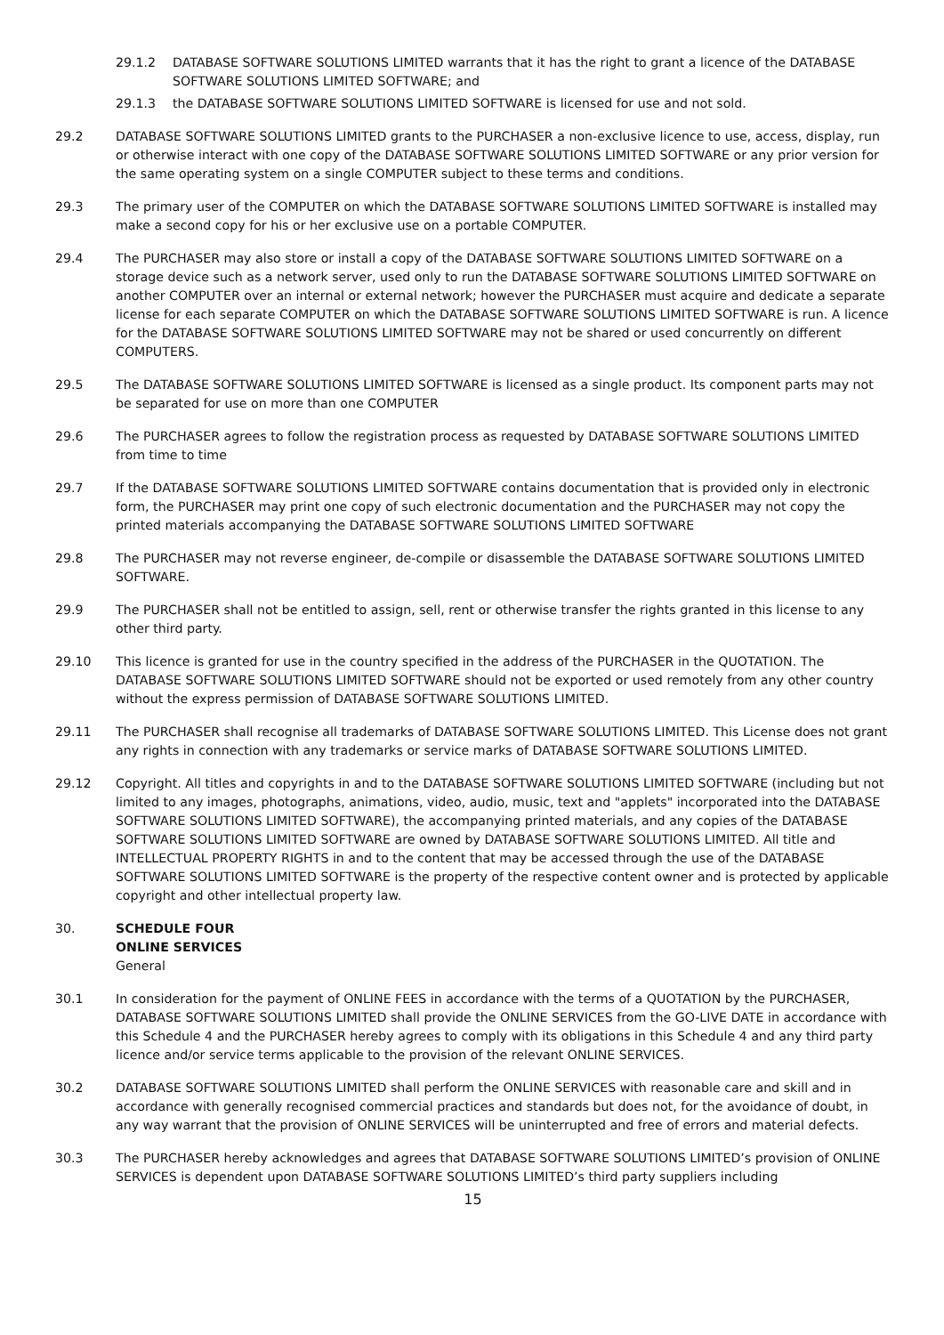29.1.2 DATABASE SOFTWARE SOLUTIONS LIMITED warrants that it has the right to grant a licence of the DATABASE SOFTWARE SOLUTIONS LIMITED SOFTWARE; and
29.1.3 the DATABASE SOFTWARE SOLUTIONS LIMITED SOFTWARE is licensed for use and not sold.
29.2 DATABASE SOFTWARE SOLUTIONS LIMITED grants to the PURCHASER a non-exclusive licence to use, access, display, run or otherwise interact with one copy of the DATABASE SOFTWARE SOLUTIONS LIMITED SOFTWARE or any prior version for the same operating system on a single COMPUTER subject to these terms and conditions.
29.3 The primary user of the COMPUTER on which the DATABASE SOFTWARE SOLUTIONS LIMITED SOFTWARE is installed may make a second copy for his or her exclusive use on a portable COMPUTER.
29.4 The PURCHASER may also store or install a copy of the DATABASE SOFTWARE SOLUTIONS LIMITED SOFTWARE on a storage device such as a network server, used only to run the DATABASE SOFTWARE SOLUTIONS LIMITED SOFTWARE on another COMPUTER over an internal or external network; however the PURCHASER must acquire and dedicate a separate license for each separate COMPUTER on which the DATABASE SOFTWARE SOLUTIONS LIMITED SOFTWARE is run. A licence for the DATABASE SOFTWARE SOLUTIONS LIMITED SOFTWARE may not be shared or used concurrently on different COMPUTERS.
29.5 The DATABASE SOFTWARE SOLUTIONS LIMITED SOFTWARE is licensed as a single product. Its component parts may not be separated for use on more than one COMPUTER
29.6 The PURCHASER agrees to follow the registration process as requested by DATABASE SOFTWARE SOLUTIONS LIMITED from time to time
29.7 If the DATABASE SOFTWARE SOLUTIONS LIMITED SOFTWARE contains documentation that is provided only in electronic form, the PURCHASER may print one copy of such electronic documentation and the PURCHASER may not copy the printed materials accompanying the DATABASE SOFTWARE SOLUTIONS LIMITED SOFTWARE
29.8 The PURCHASER may not reverse engineer, de-compile or disassemble the DATABASE SOFTWARE SOLUTIONS LIMITED SOFTWARE.
29.9 The PURCHASER shall not be entitled to assign, sell, rent or otherwise transfer the rights granted in this license to any other third party.
29.10 This licence is granted for use in the country specified in the address of the PURCHASER in the QUOTATION. The DATABASE SOFTWARE SOLUTIONS LIMITED SOFTWARE should not be exported or used remotely from any other country without the express permission of DATABASE SOFTWARE SOLUTIONS LIMITED.
29.11 The PURCHASER shall recognise all trademarks of DATABASE SOFTWARE SOLUTIONS LIMITED. This License does not grant any rights in connection with any trademarks or service marks of DATABASE SOFTWARE SOLUTIONS LIMITED.
29.12 Copyright. All titles and copyrights in and to the DATABASE SOFTWARE SOLUTIONS LIMITED SOFTWARE (including but not limited to any images, photographs, animations, video, audio, music, text and "applets" incorporated into the DATABASE SOFTWARE SOLUTIONS LIMITED SOFTWARE), the accompanying printed materials, and any copies of the DATABASE SOFTWARE SOLUTIONS LIMITED SOFTWARE are owned by DATABASE SOFTWARE SOLUTIONS LIMITED. All title and INTELLECTUAL PROPERTY RIGHTS in and to the content that may be accessed through the use of the DATABASE SOFTWARE SOLUTIONS LIMITED SOFTWARE is the property of the respective content owner and is protected by applicable copyright and other intellectual property law.
30. SCHEDULE FOUR
ONLINE SERVICES
General
30.1 In consideration for the payment of ONLINE FEES in accordance with the terms of a QUOTATION by the PURCHASER, DATABASE SOFTWARE SOLUTIONS LIMITED shall provide the ONLINE SERVICES from the GO-LIVE DATE in accordance with this Schedule 4 and the PURCHASER hereby agrees to comply with its obligations in this Schedule 4 and any third party licence and/or service terms applicable to the provision of the relevant ONLINE SERVICES.
30.2 DATABASE SOFTWARE SOLUTIONS LIMITED shall perform the ONLINE SERVICES with reasonable care and skill and in accordance with generally recognised commercial practices and standards but does not, for the avoidance of doubt, in any way warrant that the provision of ONLINE SERVICES will be uninterrupted and free of errors and material defects.
30.3 The PURCHASER hereby acknowledges and agrees that DATABASE SOFTWARE SOLUTIONS LIMITED’s provision of ONLINE SERVICES is dependent upon DATABASE SOFTWARE SOLUTIONS LIMITED’s third party suppliers including
15